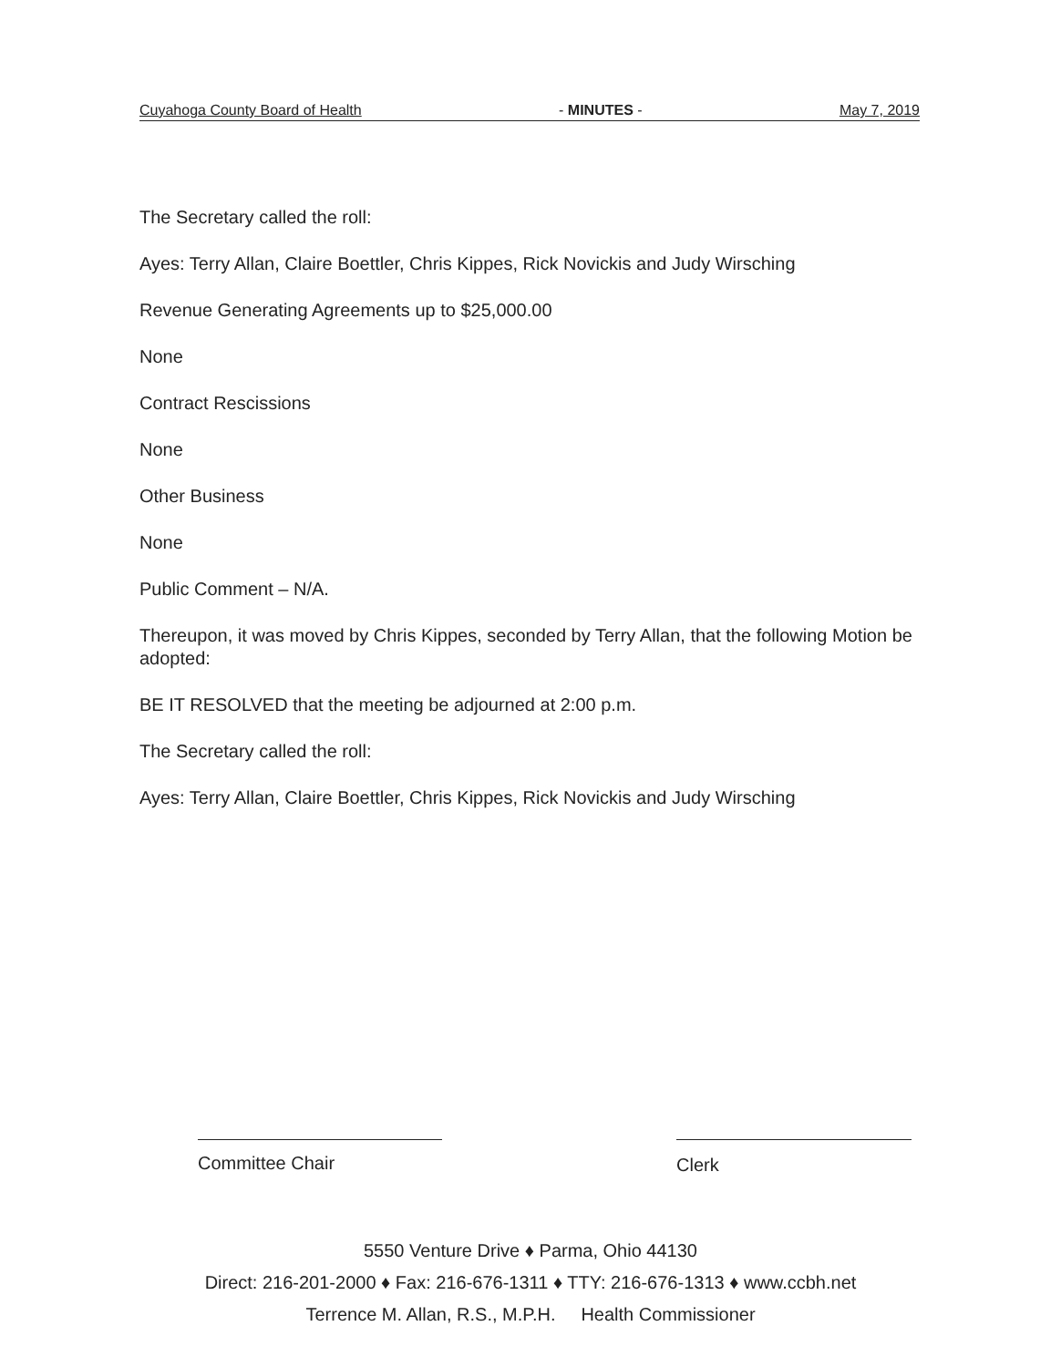Cuyahoga County Board of Health - MINUTES - May 7, 2019
The Secretary called the roll:
Ayes: Terry Allan, Claire Boettler, Chris Kippes, Rick Novickis and Judy Wirsching
Revenue Generating Agreements up to $25,000.00
None
Contract Rescissions
None
Other Business
None
Public Comment – N/A.
Thereupon, it was moved by Chris Kippes, seconded by Terry Allan, that the following Motion be adopted:
BE IT RESOLVED that the meeting be adjourned at 2:00 p.m.
The Secretary called the roll:
Ayes: Terry Allan, Claire Boettler, Chris Kippes, Rick Novickis and Judy Wirsching
Committee Chair Clerk
5550 Venture Drive ♦ Parma, Ohio 44130
Direct: 216-201-2000 ♦ Fax: 216-676-1311 ♦ TTY: 216-676-1313 ♦ www.ccbh.net
Terrence M. Allan, R.S., M.P.H. Health Commissioner